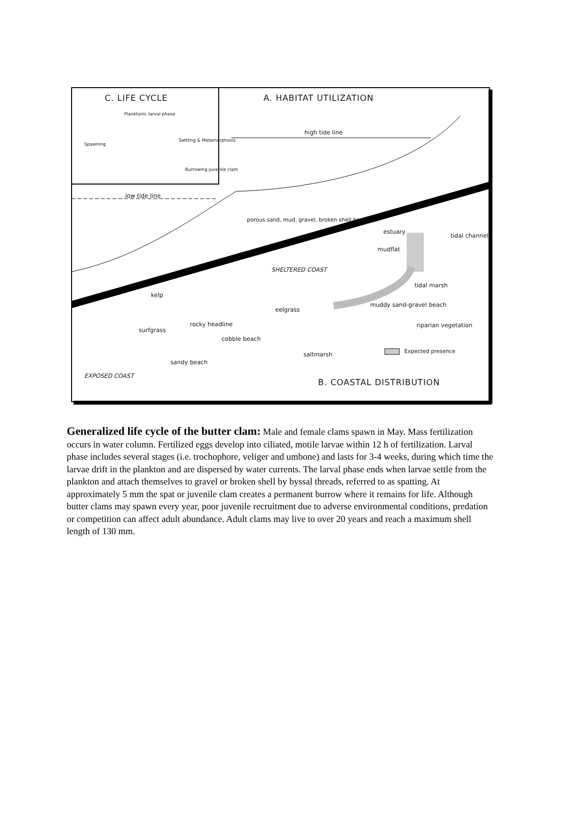C. LIFE CYCLE A. HABITAT UTILIZATION
Planktonic larval phase
Spawning
Settling & Metamorphosis
Burrowing juvenile clam
high tide line
low tide line
porous sand, mud, gravel, broken shell beach
estuary
tidal channels
mudflat
SHELTERED COAST
tidal marsh
kelp
eelgrass
muddy sand-gravel beach
rocky headline
surfgrass
riparian vegetation
cobble beach
saltmarsh Expected presence
sandy beach
EXPOSED COAST
B. COASTAL DISTRIBUTION
Generalized life cycle of the butter clam: Male and female clams spawn in May. Mass fertilization occurs in water column. Fertilized eggs develop into ciliated, motile larvae within 12 h of fertilization. Larval phase includes several stages (i.e. trochophore, veliger and umbone) and lasts for 3-4 weeks, during which time the larvae drift in the plankton and are dispersed by water currents. The larval phase ends when larvae settle from the plankton and attach themselves to gravel or broken shell by byssal threads, referred to as spatting. At approximately 5 mm the spat or juvenile clam creates a permanent burrow where it remains for life. Although butter clams may spawn every year, poor juvenile recruitment due to adverse environmental conditions, predation or competition can affect adult abundance. Adult clams may live to over 20 years and reach a maximum shell length of 130 mm.